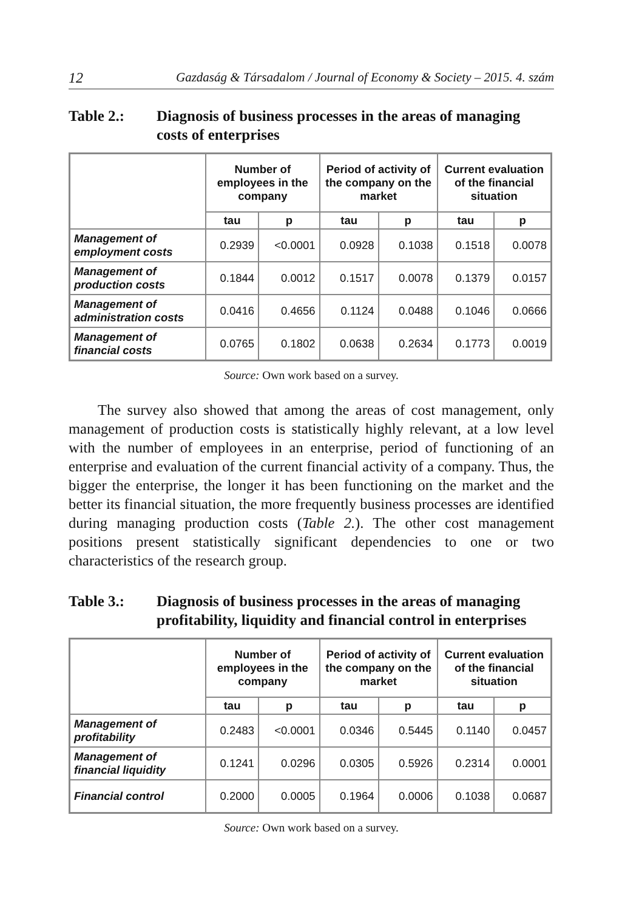12 Gazdaság & Társadalom / Journal of Economy & Society – 2015. 4. szám
Table 2.: Diagnosis of business processes in the areas of managing costs of enterprises
| | Number of employees in the company | | Period of activity of the company on the market | | Current evaluation of the financial situation | |
| --- | --- | --- | --- | --- | --- | --- |
| | tau | p | tau | p | tau | p |
| Management of employment costs | 0.2939 | <0.0001 | 0.0928 | 0.1038 | 0.1518 | 0.0078 |
| Management of production costs | 0.1844 | 0.0012 | 0.1517 | 0.0078 | 0.1379 | 0.0157 |
| Management of administration costs | 0.0416 | 0.4656 | 0.1124 | 0.0488 | 0.1046 | 0.0666 |
| Management of financial costs | 0.0765 | 0.1802 | 0.0638 | 0.2634 | 0.1773 | 0.0019 |
Source: Own work based on a survey.
The survey also showed that among the areas of cost management, only management of production costs is statistically highly relevant, at a low level with the number of employees in an enterprise, period of functioning of an enterprise and evaluation of the current financial activity of a company. Thus, the bigger the enterprise, the longer it has been functioning on the market and the better its financial situation, the more frequently business processes are identified during managing production costs (Table 2.). The other cost management positions present statistically significant dependencies to one or two characteristics of the research group.
Table 3.: Diagnosis of business processes in the areas of managing profitability, liquidity and financial control in enterprises
| | Number of employees in the company | | Period of activity of the company on the market | | Current evaluation of the financial situation | |
| --- | --- | --- | --- | --- | --- | --- |
| | tau | p | tau | p | tau | p |
| Management of profitability | 0.2483 | <0.0001 | 0.0346 | 0.5445 | 0.1140 | 0.0457 |
| Management of financial liquidity | 0.1241 | 0.0296 | 0.0305 | 0.5926 | 0.2314 | 0.0001 |
| Financial control | 0.2000 | 0.0005 | 0.1964 | 0.0006 | 0.1038 | 0.0687 |
Source: Own work based on a survey.